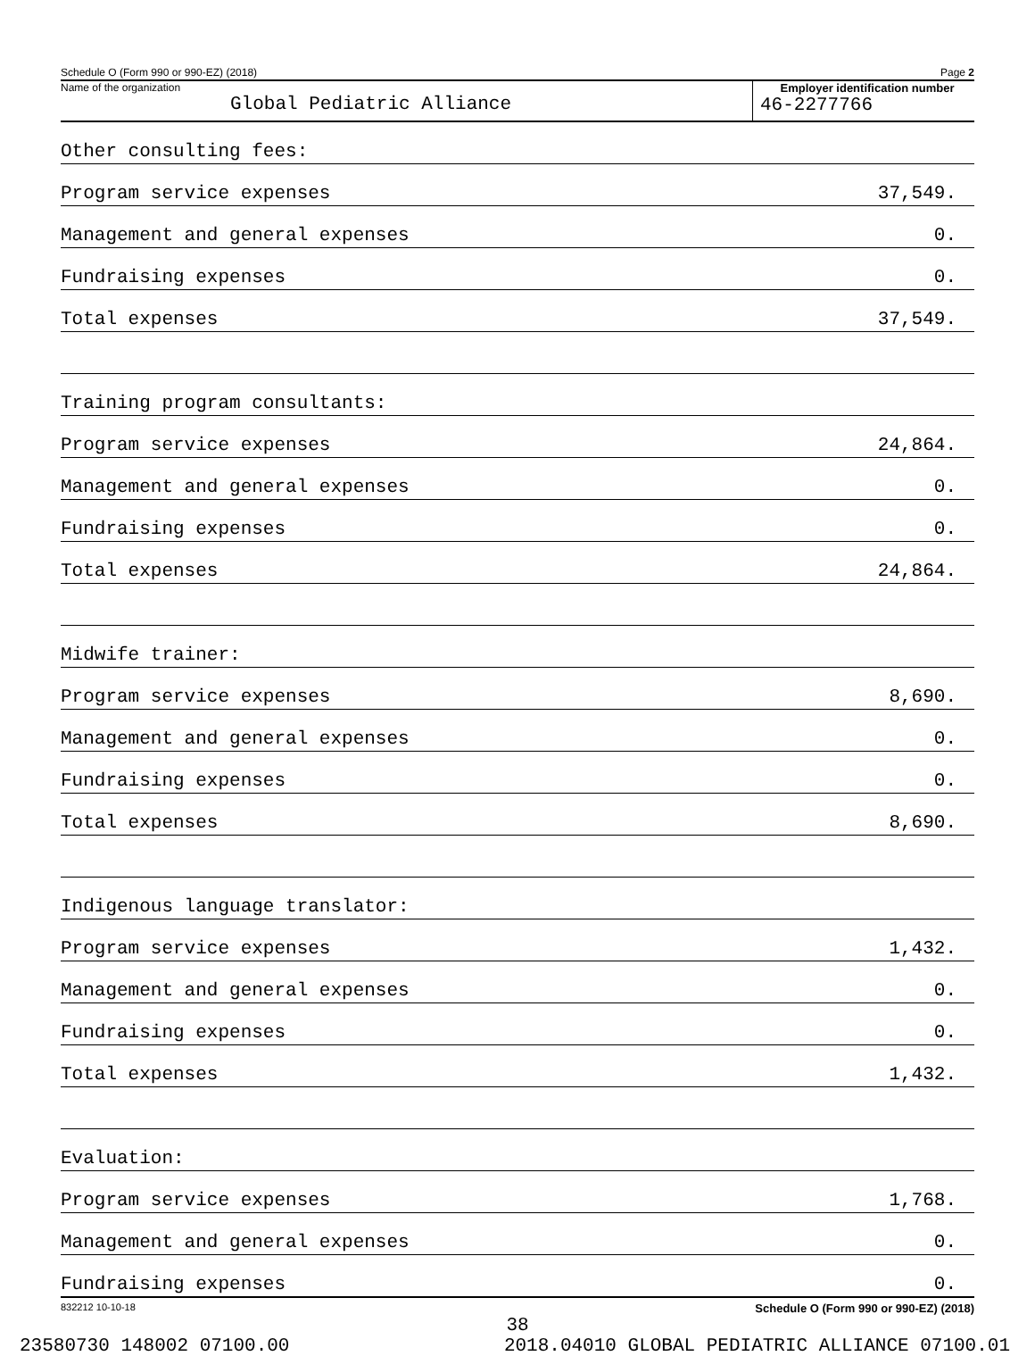Schedule O (Form 990 or 990-EZ) (2018) Page 2
Name of the organization
Global Pediatric Alliance
Employer identification number
46-2277766
| Other consulting fees: | |
| Program service expenses | 37,549. |
| Management and general expenses | 0. |
| Fundraising expenses | 0. |
| Total expenses | 37,549. |
| Training program consultants: | |
| Program service expenses | 24,864. |
| Management and general expenses | 0. |
| Fundraising expenses | 0. |
| Total expenses | 24,864. |
| Midwife trainer: | |
| Program service expenses | 8,690. |
| Management and general expenses | 0. |
| Fundraising expenses | 0. |
| Total expenses | 8,690. |
| Indigenous language translator: | |
| Program service expenses | 1,432. |
| Management and general expenses | 0. |
| Fundraising expenses | 0. |
| Total expenses | 1,432. |
| Evaluation: | |
| Program service expenses | 1,768. |
| Management and general expenses | 0. |
| Fundraising expenses | 0. |
832212 10-10-18 Schedule O (Form 990 or 990-EZ) (2018)
38
23580730 148002 07100.00 2018.04010 GLOBAL PEDIATRIC ALLIANCE 07100.01